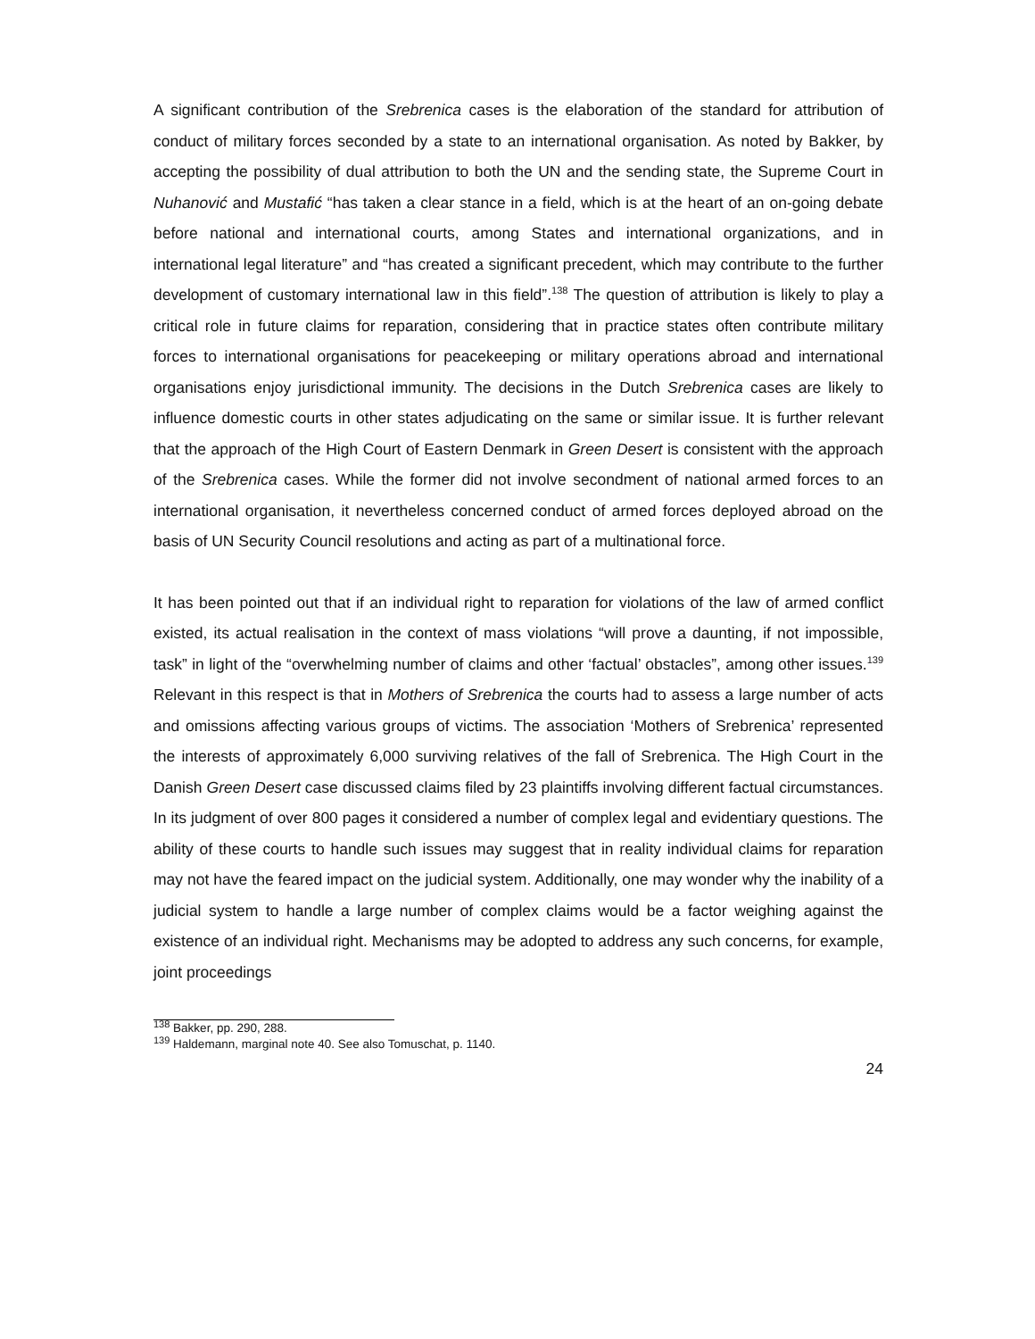A significant contribution of the Srebrenica cases is the elaboration of the standard for attribution of conduct of military forces seconded by a state to an international organisation. As noted by Bakker, by accepting the possibility of dual attribution to both the UN and the sending state, the Supreme Court in Nuhanović and Mustafić “has taken a clear stance in a field, which is at the heart of an on-going debate before national and international courts, among States and international organizations, and in international legal literature” and “has created a significant precedent, which may contribute to the further development of customary international law in this field”.<sup>138</sup> The question of attribution is likely to play a critical role in future claims for reparation, considering that in practice states often contribute military forces to international organisations for peacekeeping or military operations abroad and international organisations enjoy jurisdictional immunity. The decisions in the Dutch Srebrenica cases are likely to influence domestic courts in other states adjudicating on the same or similar issue. It is further relevant that the approach of the High Court of Eastern Denmark in Green Desert is consistent with the approach of the Srebrenica cases. While the former did not involve secondment of national armed forces to an international organisation, it nevertheless concerned conduct of armed forces deployed abroad on the basis of UN Security Council resolutions and acting as part of a multinational force.
It has been pointed out that if an individual right to reparation for violations of the law of armed conflict existed, its actual realisation in the context of mass violations “will prove a daunting, if not impossible, task” in light of the “overwhelming number of claims and other ‘factual’ obstacles”, among other issues.<sup>139</sup> Relevant in this respect is that in Mothers of Srebrenica the courts had to assess a large number of acts and omissions affecting various groups of victims. The association ‘Mothers of Srebrenica’ represented the interests of approximately 6,000 surviving relatives of the fall of Srebrenica. The High Court in the Danish Green Desert case discussed claims filed by 23 plaintiffs involving different factual circumstances. In its judgment of over 800 pages it considered a number of complex legal and evidentiary questions. The ability of these courts to handle such issues may suggest that in reality individual claims for reparation may not have the feared impact on the judicial system. Additionally, one may wonder why the inability of a judicial system to handle a large number of complex claims would be a factor weighing against the existence of an individual right. Mechanisms may be adopted to address any such concerns, for example, joint proceedings
<sup>138</sup> Bakker, pp. 290, 288.
<sup>139</sup> Haldemann, marginal note 40. See also Tomuschat, p. 1140.
24